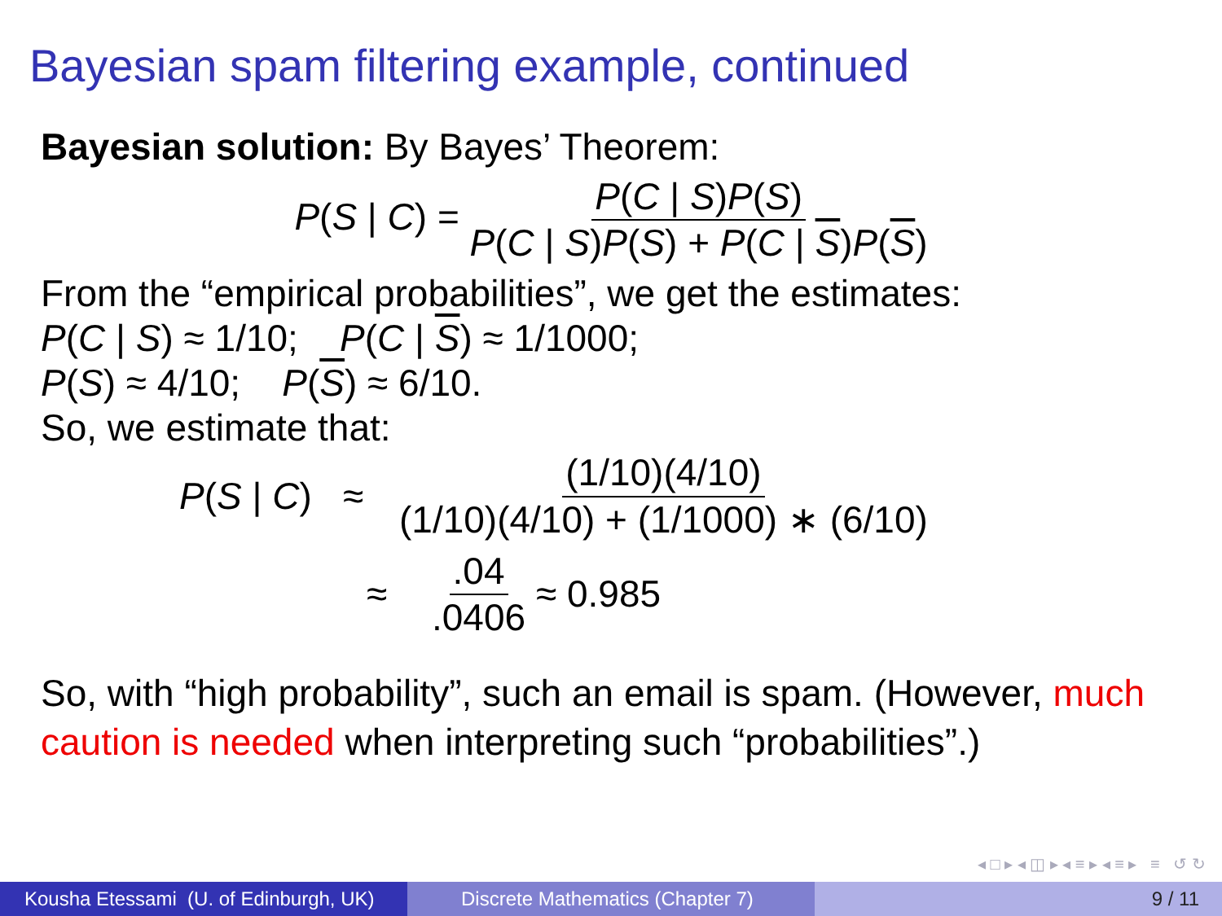Bayesian spam filtering example, continued
Bayesian solution: By Bayes’ Theorem:
P(S | C) = P(C | S)P(S) P(C | S)P(S) + P(C | S)P(S)
From the “empirical probabilities”, we get the estimates:
P(C | S) ≈ 1/10; P(C | S) ≈ 1/1000;
P(S) ≈ 4/10; P(S) ≈ 6/10.
So, we estimate that:
P(S | C) ≈ (1/10)(4/10) (1/10)(4/10) + (1/1000) ∗ (6/10)
≈.04.0406 ≈ 0.985
So, with “high probability”, such an email is spam. (However, much caution is needed when interpreting such “probabilities”.)
◂ □ ▸ ◂ ◫ ▸ ◂ ≡ ▸ ◂ ≡ ▸ ≡ ↺ ↻
Kousha Etessami (U. of Edinburgh, UK)
Discrete Mathematics (Chapter 7) 9 / 11